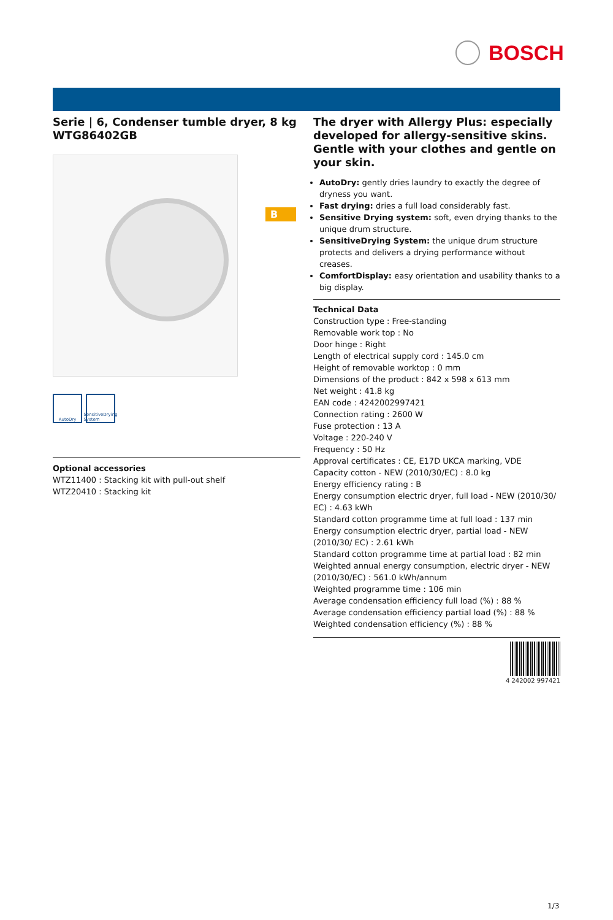BOSCH
Serie | 6, Condenser tumble dryer, 8 kg
WTG86402GB
B
AutoDry SensitiveDrying System
Optional accessories
WTZ11400 : Stacking kit with pull-out shelf
WTZ20410 : Stacking kit
The dryer with Allergy Plus: especially developed for allergy-sensitive skins. Gentle with your clothes and gentle on your skin.
AutoDry: gently dries laundry to exactly the degree of dryness you want.
Fast drying: dries a full load considerably fast.
Sensitive Drying system: soft, even drying thanks to the unique drum structure.
SensitiveDrying System: the unique drum structure protects and delivers a drying performance without creases.
ComfortDisplay: easy orientation and usability thanks to a big display.
Technical Data
Construction type : Free-standing
Removable work top : No
Door hinge : Right
Length of electrical supply cord : 145.0 cm
Height of removable worktop : 0 mm
Dimensions of the product : 842 x 598 x 613 mm
Net weight : 41.8 kg
EAN code : 4242002997421
Connection rating : 2600 W
Fuse protection : 13 A
Voltage : 220-240 V
Frequency : 50 Hz
Approval certificates : CE, E17D UKCA marking, VDE
Capacity cotton - NEW (2010/30/EC) : 8.0 kg
Energy efficiency rating : B
Energy consumption electric dryer, full load - NEW (2010/30/ EC) : 4.63 kWh
Standard cotton programme time at full load : 137 min
Energy consumption electric dryer, partial load - NEW (2010/30/ EC) : 2.61 kWh
Standard cotton programme time at partial load : 82 min
Weighted annual energy consumption, electric dryer - NEW (2010/30/EC) : 561.0 kWh/annum
Weighted programme time : 106 min
Average condensation efficiency full load (%) : 88 %
Average condensation efficiency partial load (%) : 88 %
Weighted condensation efficiency (%) : 88 %
4 242002 997421
1/3